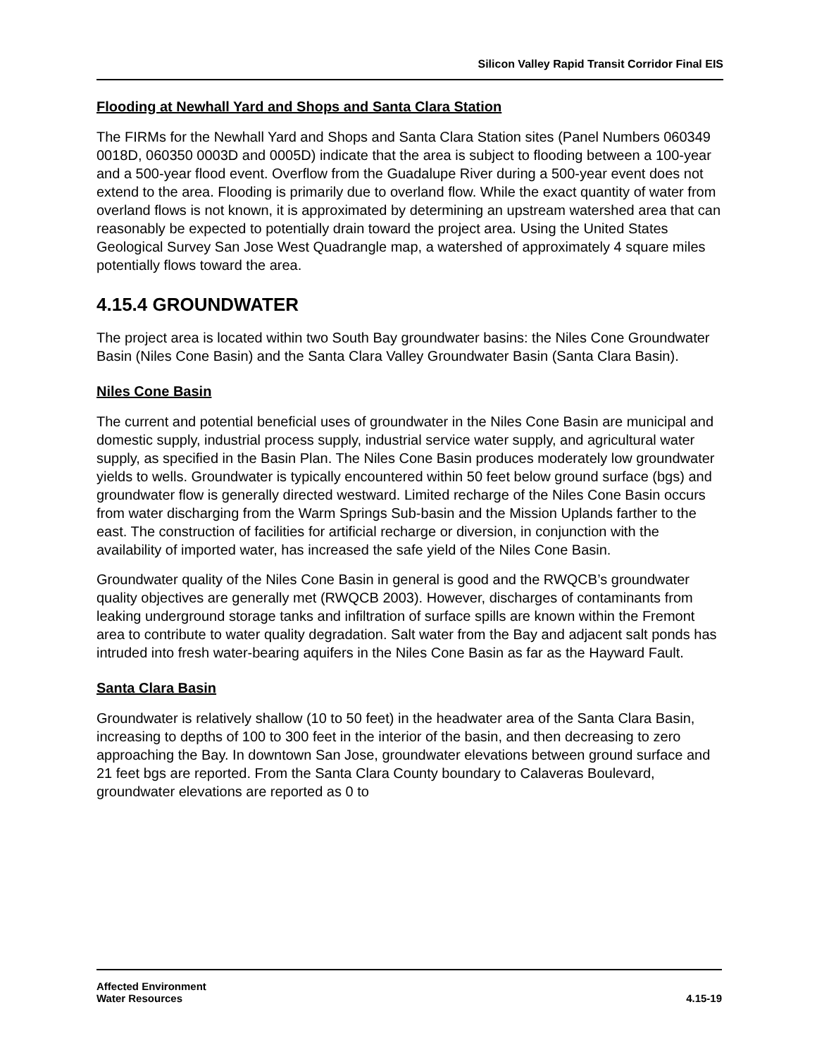Silicon Valley Rapid Transit Corridor Final EIS
Flooding at Newhall Yard and Shops and Santa Clara Station
The FIRMs for the Newhall Yard and Shops and Santa Clara Station sites (Panel Numbers 060349 0018D, 060350 0003D and 0005D) indicate that the area is subject to flooding between a 100-year and a 500-year flood event. Overflow from the Guadalupe River during a 500-year event does not extend to the area. Flooding is primarily due to overland flow. While the exact quantity of water from overland flows is not known, it is approximated by determining an upstream watershed area that can reasonably be expected to potentially drain toward the project area. Using the United States Geological Survey San Jose West Quadrangle map, a watershed of approximately 4 square miles potentially flows toward the area.
4.15.4 GROUNDWATER
The project area is located within two South Bay groundwater basins: the Niles Cone Groundwater Basin (Niles Cone Basin) and the Santa Clara Valley Groundwater Basin (Santa Clara Basin).
Niles Cone Basin
The current and potential beneficial uses of groundwater in the Niles Cone Basin are municipal and domestic supply, industrial process supply, industrial service water supply, and agricultural water supply, as specified in the Basin Plan. The Niles Cone Basin produces moderately low groundwater yields to wells. Groundwater is typically encountered within 50 feet below ground surface (bgs) and groundwater flow is generally directed westward. Limited recharge of the Niles Cone Basin occurs from water discharging from the Warm Springs Sub-basin and the Mission Uplands farther to the east. The construction of facilities for artificial recharge or diversion, in conjunction with the availability of imported water, has increased the safe yield of the Niles Cone Basin.
Groundwater quality of the Niles Cone Basin in general is good and the RWQCB’s groundwater quality objectives are generally met (RWQCB 2003). However, discharges of contaminants from leaking underground storage tanks and infiltration of surface spills are known within the Fremont area to contribute to water quality degradation. Salt water from the Bay and adjacent salt ponds has intruded into fresh water-bearing aquifers in the Niles Cone Basin as far as the Hayward Fault.
Santa Clara Basin
Groundwater is relatively shallow (10 to 50 feet) in the headwater area of the Santa Clara Basin, increasing to depths of 100 to 300 feet in the interior of the basin, and then decreasing to zero approaching the Bay. In downtown San Jose, groundwater elevations between ground surface and 21 feet bgs are reported. From the Santa Clara County boundary to Calaveras Boulevard, groundwater elevations are reported as 0 to
Affected Environment
Water Resources
4.15-19